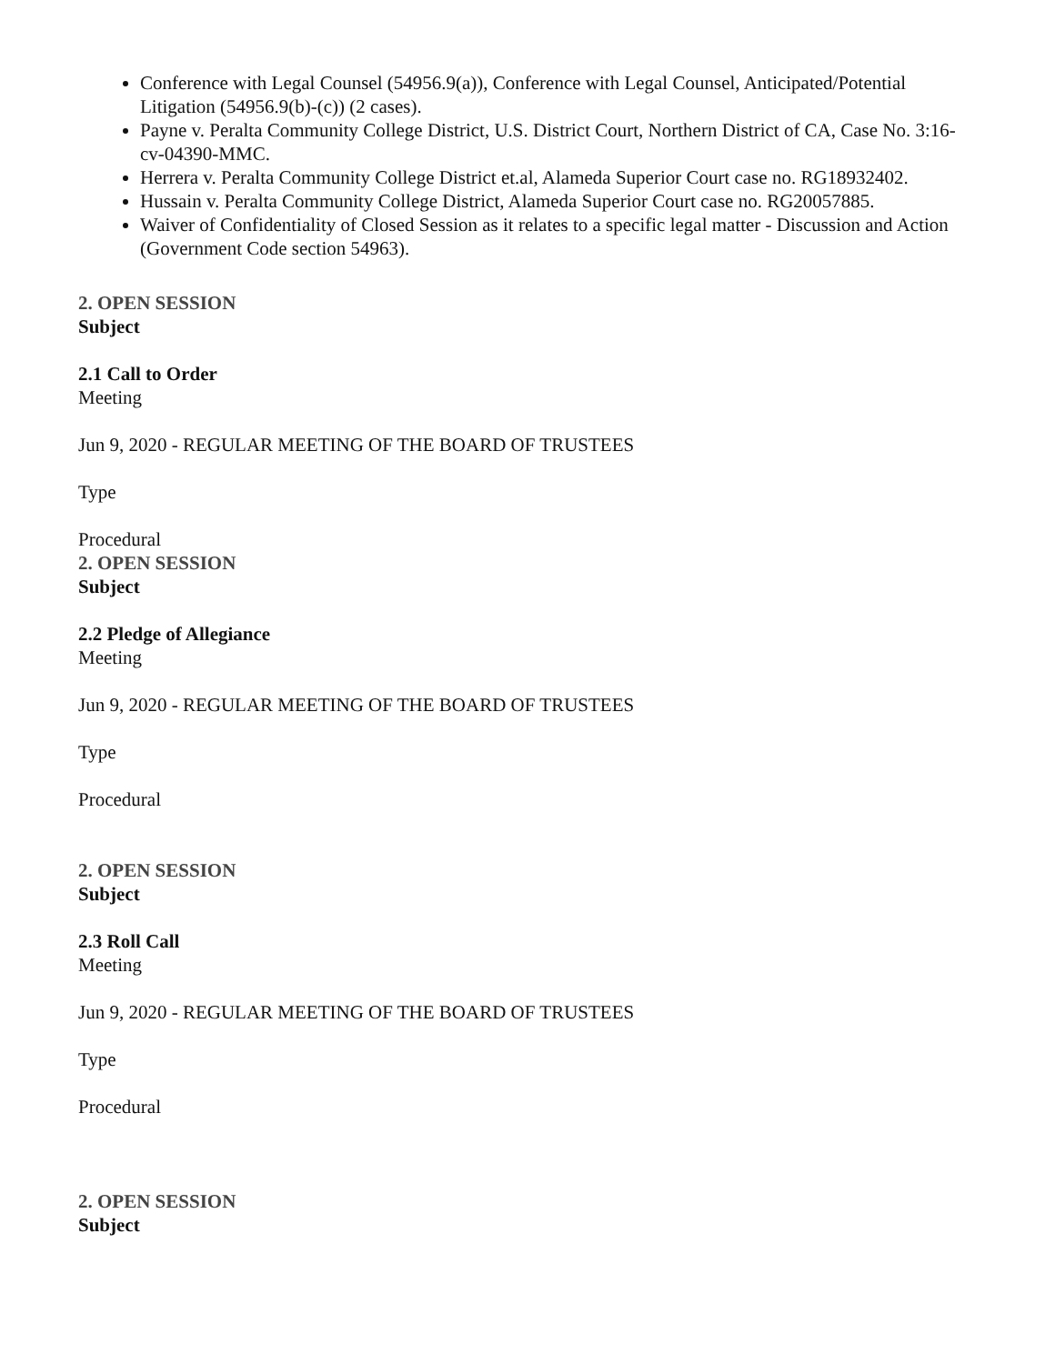Conference with Legal Counsel (54956.9(a)), Conference with Legal Counsel, Anticipated/Potential Litigation (54956.9(b)-(c)) (2 cases).
Payne v. Peralta Community College District, U.S. District Court, Northern District of CA, Case No. 3:16-cv-04390-MMC.
Herrera v. Peralta Community College District et.al, Alameda Superior Court case no. RG18932402.
Hussain v. Peralta Community College District, Alameda Superior Court case no. RG20057885.
Waiver of Confidentiality of Closed Session as it relates to a specific legal matter - Discussion and Action (Government Code section 54963).
2. OPEN SESSION
Subject
2.1 Call to Order
Meeting
Jun 9, 2020 - REGULAR MEETING OF THE BOARD OF TRUSTEES
Type
Procedural
2. OPEN SESSION
Subject
2.2 Pledge of Allegiance
Meeting
Jun 9, 2020 - REGULAR MEETING OF THE BOARD OF TRUSTEES
Type
Procedural
2. OPEN SESSION
Subject
2.3 Roll Call
Meeting
Jun 9, 2020 - REGULAR MEETING OF THE BOARD OF TRUSTEES
Type
Procedural
2. OPEN SESSION
Subject